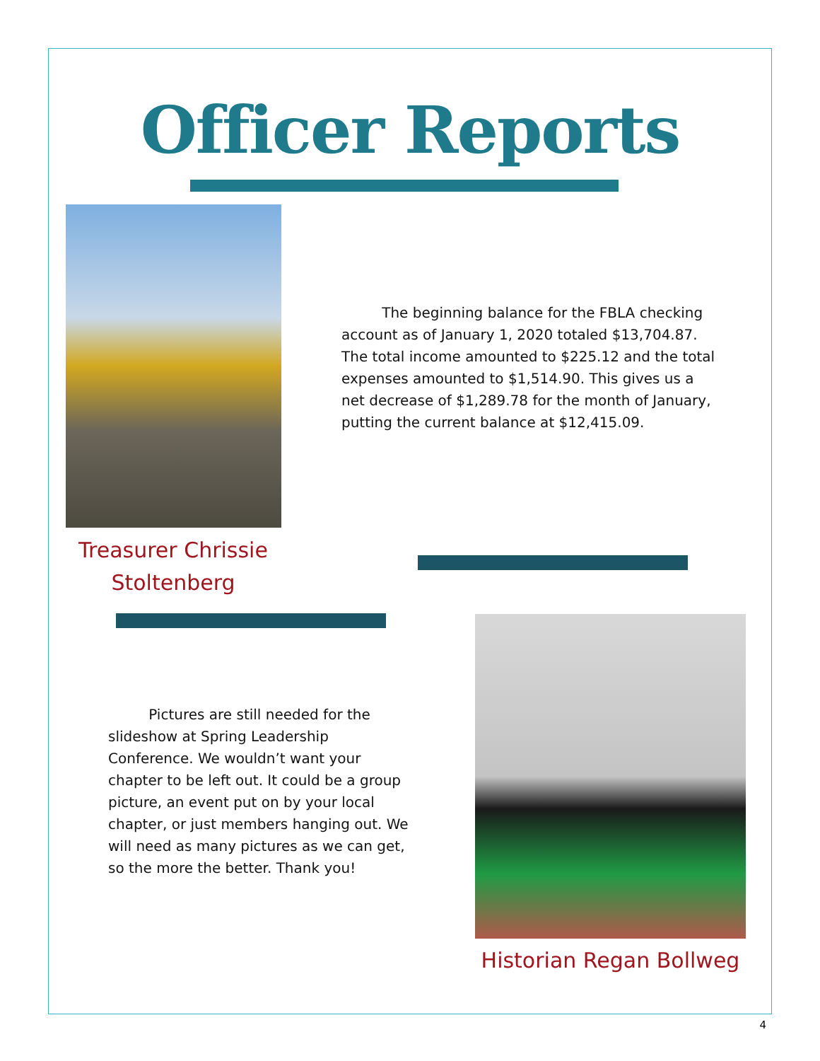Officer Reports
The beginning balance for the FBLA checking account as of January 1, 2020 totaled $13,704.87. The total income amounted to $225.12 and the total expenses amounted to $1,514.90. This gives us a net decrease of $1,289.78 for the month of January, putting the current balance at $12,415.09.
Treasurer Chrissie Stoltenberg
Pictures are still needed for the slideshow at Spring Leadership Conference. We wouldn’t want your chapter to be left out. It could be a group picture, an event put on by your local chapter, or just members hanging out. We will need as many pictures as we can get, so the more the better. Thank you!
Historian Regan Bollweg
4